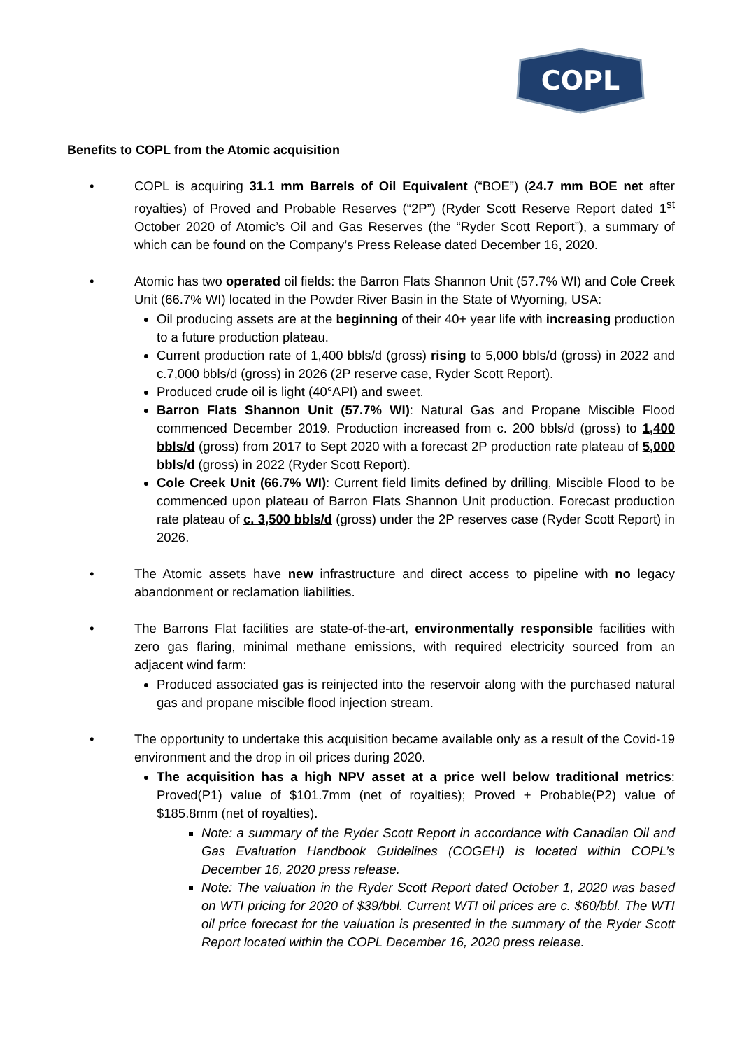COPL
Benefits to COPL from the Atomic acquisition
• COPL is acquiring 31.1 mm Barrels of Oil Equivalent (“BOE”) (24.7 mm BOE net after royalties) of Proved and Probable Reserves (“2P”) (Ryder Scott Reserve Report dated 1<sup>st</sup> October 2020 of Atomic’s Oil and Gas Reserves (the “Ryder Scott Report”), a summary of which can be found on the Company’s Press Release dated December 16, 2020.
• Atomic has two operated oil fields: the Barron Flats Shannon Unit (57.7% WI) and Cole Creek Unit (66.7% WI) located in the Powder River Basin in the State of Wyoming, USA:
Oil producing assets are at the beginning of their 40+ year life with increasing production to a future production plateau.
Current production rate of 1,400 bbls/d (gross) rising to 5,000 bbls/d (gross) in 2022 and c.7,000 bbls/d (gross) in 2026 (2P reserve case, Ryder Scott Report).
Produced crude oil is light (40°API) and sweet.
Barron Flats Shannon Unit (57.7% WI): Natural Gas and Propane Miscible Flood commenced December 2019. Production increased from c. 200 bbls/d (gross) to 1,400 bbls/d (gross) from 2017 to Sept 2020 with a forecast 2P production rate plateau of 5,000 bbls/d (gross) in 2022 (Ryder Scott Report).
Cole Creek Unit (66.7% WI): Current field limits defined by drilling, Miscible Flood to be commenced upon plateau of Barron Flats Shannon Unit production. Forecast production rate plateau of c. 3,500 bbls/d (gross) under the 2P reserves case (Ryder Scott Report) in 2026.
• The Atomic assets have new infrastructure and direct access to pipeline with no legacy abandonment or reclamation liabilities.
• The Barrons Flat facilities are state-of-the-art, environmentally responsible facilities with zero gas flaring, minimal methane emissions, with required electricity sourced from an adjacent wind farm:
Produced associated gas is reinjected into the reservoir along with the purchased natural gas and propane miscible flood injection stream.
• The opportunity to undertake this acquisition became available only as a result of the Covid-19 environment and the drop in oil prices during 2020.
The acquisition has a high NPV asset at a price well below traditional metrics: Proved(P1) value of $101.7mm (net of royalties); Proved + Probable(P2) value of $185.8mm (net of royalties).
Note: a summary of the Ryder Scott Report in accordance with Canadian Oil and Gas Evaluation Handbook Guidelines (COGEH) is located within COPL’s December 16, 2020 press release.
Note: The valuation in the Ryder Scott Report dated October 1, 2020 was based on WTI pricing for 2020 of $39/bbl. Current WTI oil prices are c. $60/bbl. The WTI oil price forecast for the valuation is presented in the summary of the Ryder Scott Report located within the COPL December 16, 2020 press release.